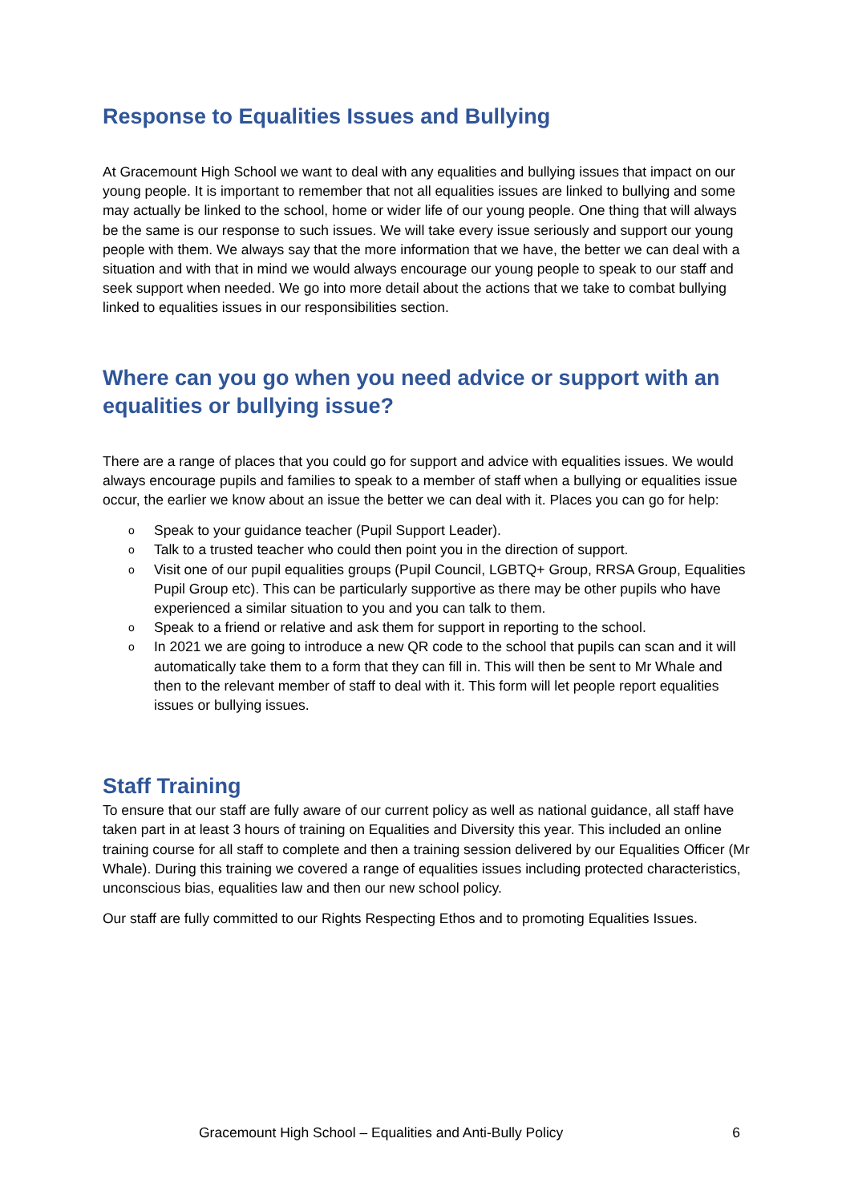Response to Equalities Issues and Bullying
At Gracemount High School we want to deal with any equalities and bullying issues that impact on our young people. It is important to remember that not all equalities issues are linked to bullying and some may actually be linked to the school, home or wider life of our young people. One thing that will always be the same is our response to such issues. We will take every issue seriously and support our young people with them. We always say that the more information that we have, the better we can deal with a situation and with that in mind we would always encourage our young people to speak to our staff and seek support when needed. We go into more detail about the actions that we take to combat bullying linked to equalities issues in our responsibilities section.
Where can you go when you need advice or support with an equalities or bullying issue?
There are a range of places that you could go for support and advice with equalities issues. We would always encourage pupils and families to speak to a member of staff when a bullying or equalities issue occur, the earlier we know about an issue the better we can deal with it. Places you can go for help:
o Speak to your guidance teacher (Pupil Support Leader).
o Talk to a trusted teacher who could then point you in the direction of support.
o Visit one of our pupil equalities groups (Pupil Council, LGBTQ+ Group, RRSA Group, Equalities Pupil Group etc). This can be particularly supportive as there may be other pupils who have experienced a similar situation to you and you can talk to them.
o Speak to a friend or relative and ask them for support in reporting to the school.
o In 2021 we are going to introduce a new QR code to the school that pupils can scan and it will automatically take them to a form that they can fill in. This will then be sent to Mr Whale and then to the relevant member of staff to deal with it. This form will let people report equalities issues or bullying issues.
Staff Training
To ensure that our staff are fully aware of our current policy as well as national guidance, all staff have taken part in at least 3 hours of training on Equalities and Diversity this year. This included an online training course for all staff to complete and then a training session delivered by our Equalities Officer (Mr Whale). During this training we covered a range of equalities issues including protected characteristics, unconscious bias, equalities law and then our new school policy.
Our staff are fully committed to our Rights Respecting Ethos and to promoting Equalities Issues.
Gracemount High School – Equalities and Anti-Bully Policy 6